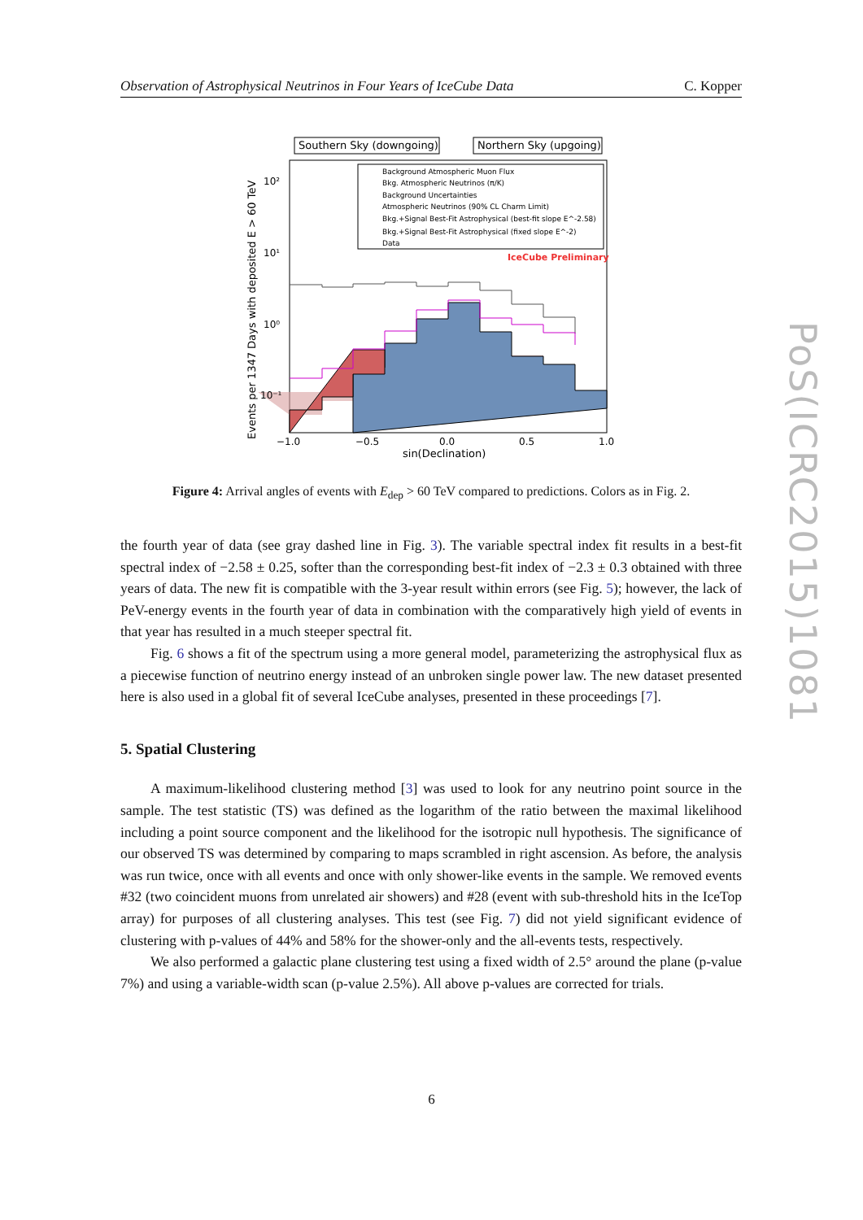Observation of Astrophysical Neutrinos in Four Years of IceCube Data C. Kopper
Southern Sky (downgoing)
Northern Sky (upgoing)
IceCube Preliminary
Background Atmospheric Muon Flux
Bkg. Atmospheric Neutrinos (π/K)
Background Uncertainties
Atmospheric Neutrinos (90% CL Charm Limit)
Bkg.+Signal Best-Fit Astrophysical (best-fit slope E^-2.58)
Bkg.+Signal Best-Fit Astrophysical (fixed slope E^-2)
Data
10²
10¹
10⁰
10⁻¹
−1.0
−0.5
0.0
0.5
1.0
sin(Declination)
Events per 1347 Days with deposited E > 60 TeV
Figure 4: Arrival angles of events with E<sub>dep</sub> > 60 TeV compared to predictions. Colors as in Fig. 2.
the fourth year of data (see gray dashed line in Fig. 3). The variable spectral index fit results in a best-fit spectral index of −2.58 ± 0.25, softer than the corresponding best-fit index of −2.3 ± 0.3 obtained with three years of data. The new fit is compatible with the 3-year result within errors (see Fig. 5); however, the lack of PeV-energy events in the fourth year of data in combination with the comparatively high yield of events in that year has resulted in a much steeper spectral fit.
Fig. 6 shows a fit of the spectrum using a more general model, parameterizing the astrophysical flux as a piecewise function of neutrino energy instead of an unbroken single power law. The new dataset presented here is also used in a global fit of several IceCube analyses, presented in these proceedings [7].
5. Spatial Clustering
A maximum-likelihood clustering method [3] was used to look for any neutrino point source in the sample. The test statistic (TS) was defined as the logarithm of the ratio between the maximal likelihood including a point source component and the likelihood for the isotropic null hypothesis. The significance of our observed TS was determined by comparing to maps scrambled in right ascension. As before, the analysis was run twice, once with all events and once with only shower-like events in the sample. We removed events #32 (two coincident muons from unrelated air showers) and #28 (event with sub-threshold hits in the IceTop array) for purposes of all clustering analyses. This test (see Fig. 7) did not yield significant evidence of clustering with p-values of 44% and 58% for the shower-only and the all-events tests, respectively.
We also performed a galactic plane clustering test using a fixed width of 2.5° around the plane (p-value 7%) and using a variable-width scan (p-value 2.5%). All above p-values are corrected for trials.
PoS(ICRC2015)1081
6